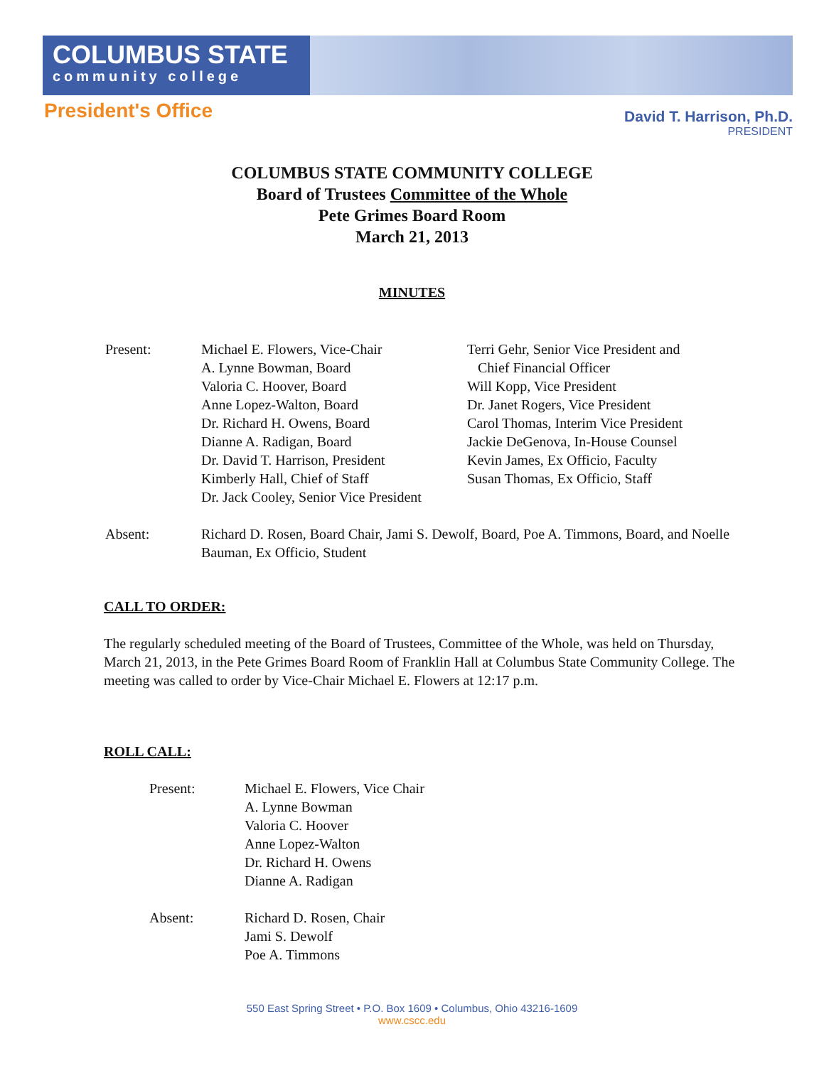COLUMBUS STATE
community college
President's Office
David T. Harrison, Ph.D.
PRESIDENT
COLUMBUS STATE COMMUNITY COLLEGE
Board of Trustees Committee of the Whole
Pete Grimes Board Room
March 21, 2013
MINUTES
Present: Michael E. Flowers, Vice-Chair
A. Lynne Bowman, Board
Valoria C. Hoover, Board
Anne Lopez-Walton, Board
Dr. Richard H. Owens, Board
Dianne A. Radigan, Board
Dr. David T. Harrison, President
Kimberly Hall, Chief of Staff
Dr. Jack Cooley, Senior Vice President
Terri Gehr, Senior Vice President and
Chief Financial Officer
Will Kopp, Vice President
Dr. Janet Rogers, Vice President
Carol Thomas, Interim Vice President
Jackie DeGenova, In-House Counsel
Kevin James, Ex Officio, Faculty
Susan Thomas, Ex Officio, Staff
Absent: Richard D. Rosen, Board Chair, Jami S. Dewolf, Board, Poe A. Timmons, Board, and Noelle Bauman, Ex Officio, Student
CALL TO ORDER:
The regularly scheduled meeting of the Board of Trustees, Committee of the Whole, was held on Thursday, March 21, 2013, in the Pete Grimes Board Room of Franklin Hall at Columbus State Community College. The meeting was called to order by Vice-Chair Michael E. Flowers at 12:17 p.m.
ROLL CALL:
Present: Michael E. Flowers, Vice Chair
A. Lynne Bowman
Valoria C. Hoover
Anne Lopez-Walton
Dr. Richard H. Owens
Dianne A. Radigan
Absent: Richard D. Rosen, Chair
Jami S. Dewolf
Poe A. Timmons
550 East Spring Street • P.O. Box 1609 • Columbus, Ohio 43216-1609
www.cscc.edu